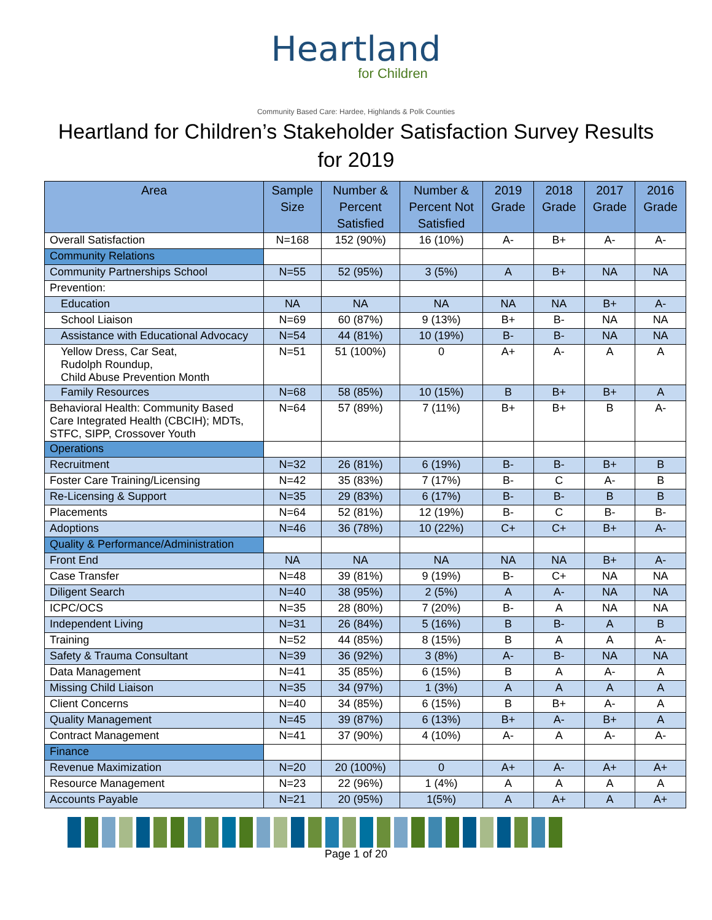Heartland
for Children
Community Based Care: Hardee, Highlands & Polk Counties
Heartland for Children’s Stakeholder Satisfaction Survey Results
for 2019
| Area | Sample Size | Number & Percent Satisfied | Number & Percent Not Satisfied | 2019 Grade | 2018 Grade | 2017 Grade | 2016 Grade |
| --- | --- | --- | --- | --- | --- | --- | --- |
| Overall Satisfaction | N=168 | 152 (90%) | 16 (10%) | A- | B+ | A- | A- |
| Community Relations | | | | | | | |
| Community Partnerships School | N=55 | 52 (95%) | 3 (5%) | A | B+ | NA | NA |
| Prevention: | | | | | | | |
| Education | NA | NA | NA | NA | NA | B+ | A- |
| School Liaison | N=69 | 60 (87%) | 9 (13%) | B+ | B- | NA | NA |
| Assistance with Educational Advocacy | N=54 | 44 (81%) | 10 (19%) | B- | B- | NA | NA |
| Yellow Dress, Car Seat, Rudolph Roundup, Child Abuse Prevention Month | N=51 | 51 (100%) | 0 | A+ | A- | A | A |
| Family Resources | N=68 | 58 (85%) | 10 (15%) | B | B+ | B+ | A |
| Behavioral Health: Community Based Care Integrated Health (CBCIH); MDTs, STFC, SIPP, Crossover Youth | N=64 | 57 (89%) | 7 (11%) | B+ | B+ | B | A- |
| Operations | | | | | | | |
| Recruitment | N=32 | 26 (81%) | 6 (19%) | B- | B- | B+ | B |
| Foster Care Training/Licensing | N=42 | 35 (83%) | 7 (17%) | B- | C | A- | B |
| Re-Licensing & Support | N=35 | 29 (83%) | 6 (17%) | B- | B- | B | B |
| Placements | N=64 | 52 (81%) | 12 (19%) | B- | C | B- | B- |
| Adoptions | N=46 | 36 (78%) | 10 (22%) | C+ | C+ | B+ | A- |
| Quality & Performance/Administration | | | | | | | |
| Front End | NA | NA | NA | NA | NA | B+ | A- |
| Case Transfer | N=48 | 39 (81%) | 9 (19%) | B- | C+ | NA | NA |
| Diligent Search | N=40 | 38 (95%) | 2 (5%) | A | A- | NA | NA |
| ICPC/OCS | N=35 | 28 (80%) | 7 (20%) | B- | A | NA | NA |
| Independent Living | N=31 | 26 (84%) | 5 (16%) | B | B- | A | B |
| Training | N=52 | 44 (85%) | 8 (15%) | B | A | A | A- |
| Safety & Trauma Consultant | N=39 | 36 (92%) | 3 (8%) | A- | B- | NA | NA |
| Data Management | N=41 | 35 (85%) | 6 (15%) | B | A | A- | A |
| Missing Child Liaison | N=35 | 34 (97%) | 1 (3%) | A | A | A | A |
| Client Concerns | N=40 | 34 (85%) | 6 (15%) | B | B+ | A- | A |
| Quality Management | N=45 | 39 (87%) | 6 (13%) | B+ | A- | B+ | A |
| Contract Management | N=41 | 37 (90%) | 4 (10%) | A- | A | A- | A- |
| Finance | | | | | | | |
| Revenue Maximization | N=20 | 20 (100%) | 0 | A+ | A- | A+ | A+ |
| Resource Management | N=23 | 22 (96%) | 1 (4%) | A | A | A | A |
| Accounts Payable | N=21 | 20 (95%) | 1(5%) | A | A+ | A | A+ |
Page 1 of 20